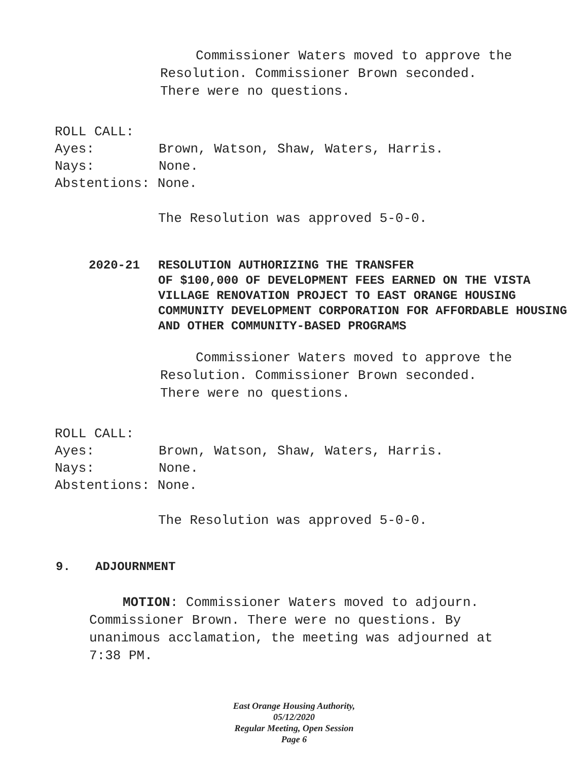Commissioner Waters moved to approve the
Resolution. Commissioner Brown seconded.
There were no questions.
ROLL CALL:
Ayes: Brown, Watson, Shaw, Waters, Harris.
Nays: None.
Abstentions: None.
The Resolution was approved 5-0-0.
2020-21 RESOLUTION AUTHORIZING THE TRANSFER
OF $100,000 OF DEVELOPMENT FEES EARNED ON THE VISTA VILLAGE RENOVATION PROJECT TO EAST ORANGE HOUSING COMMUNITY DEVELOPMENT CORPORATION FOR AFFORDABLE HOUSING AND OTHER COMMUNITY-BASED PROGRAMS
Commissioner Waters moved to approve the
Resolution. Commissioner Brown seconded.
There were no questions.
ROLL CALL:
Ayes: Brown, Watson, Shaw, Waters, Harris.
Nays: None.
Abstentions: None.
The Resolution was approved 5-0-0.
9. ADJOURNMENT
MOTION: Commissioner Waters moved to adjourn.
Commissioner Brown. There were no questions. By unanimous acclamation, the meeting was adjourned at 7:38 PM.
East Orange Housing Authority, 05/12/2020
Regular Meeting, Open Session
Page 6